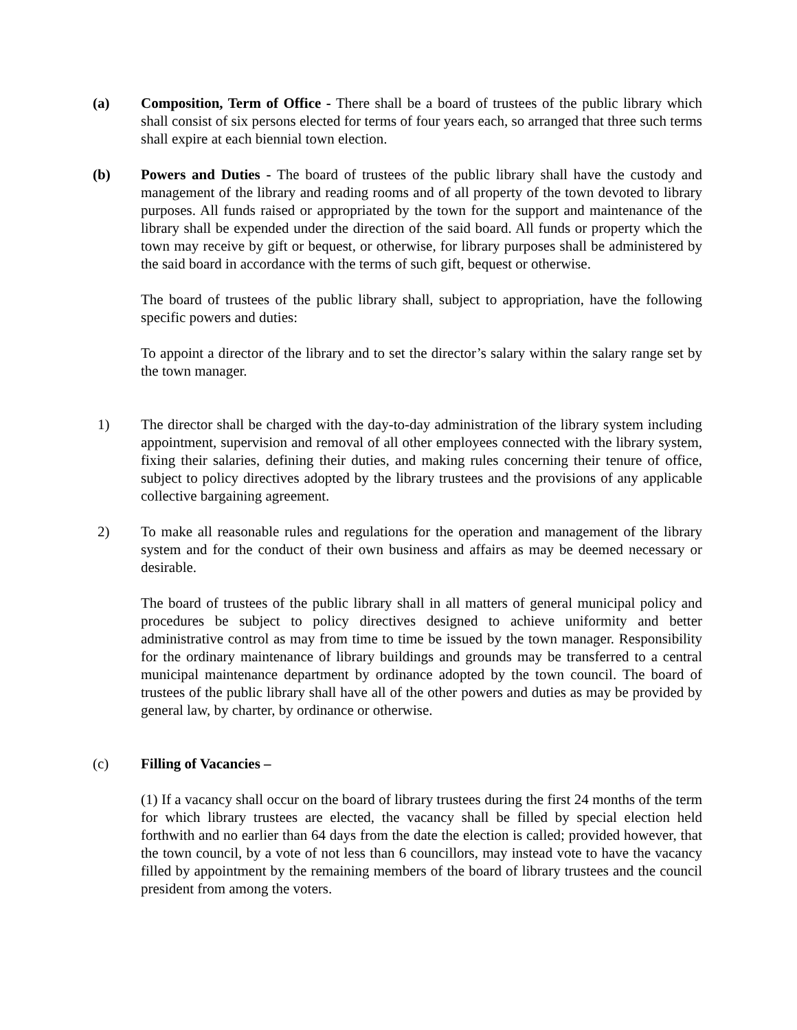(a) Composition, Term of Office - There shall be a board of trustees of the public library which shall consist of six persons elected for terms of four years each, so arranged that three such terms shall expire at each biennial town election.
(b) Powers and Duties - The board of trustees of the public library shall have the custody and management of the library and reading rooms and of all property of the town devoted to library purposes. All funds raised or appropriated by the town for the support and maintenance of the library shall be expended under the direction of the said board. All funds or property which the town may receive by gift or bequest, or otherwise, for library purposes shall be administered by the said board in accordance with the terms of such gift, bequest or otherwise.
The board of trustees of the public library shall, subject to appropriation, have the following specific powers and duties:
To appoint a director of the library and to set the director’s salary within the salary range set by the town manager.
1) The director shall be charged with the day-to-day administration of the library system including appointment, supervision and removal of all other employees connected with the library system, fixing their salaries, defining their duties, and making rules concerning their tenure of office, subject to policy directives adopted by the library trustees and the provisions of any applicable collective bargaining agreement.
2) To make all reasonable rules and regulations for the operation and management of the library system and for the conduct of their own business and affairs as may be deemed necessary or desirable.
The board of trustees of the public library shall in all matters of general municipal policy and procedures be subject to policy directives designed to achieve uniformity and better administrative control as may from time to time be issued by the town manager. Responsibility for the ordinary maintenance of library buildings and grounds may be transferred to a central municipal maintenance department by ordinance adopted by the town council. The board of trustees of the public library shall have all of the other powers and duties as may be provided by general law, by charter, by ordinance or otherwise.
(c) Filling of Vacancies –
(1) If a vacancy shall occur on the board of library trustees during the first 24 months of the term for which library trustees are elected, the vacancy shall be filled by special election held forthwith and no earlier than 64 days from the date the election is called; provided however, that the town council, by a vote of not less than 6 councillors, may instead vote to have the vacancy filled by appointment by the remaining members of the board of library trustees and the council president from among the voters.